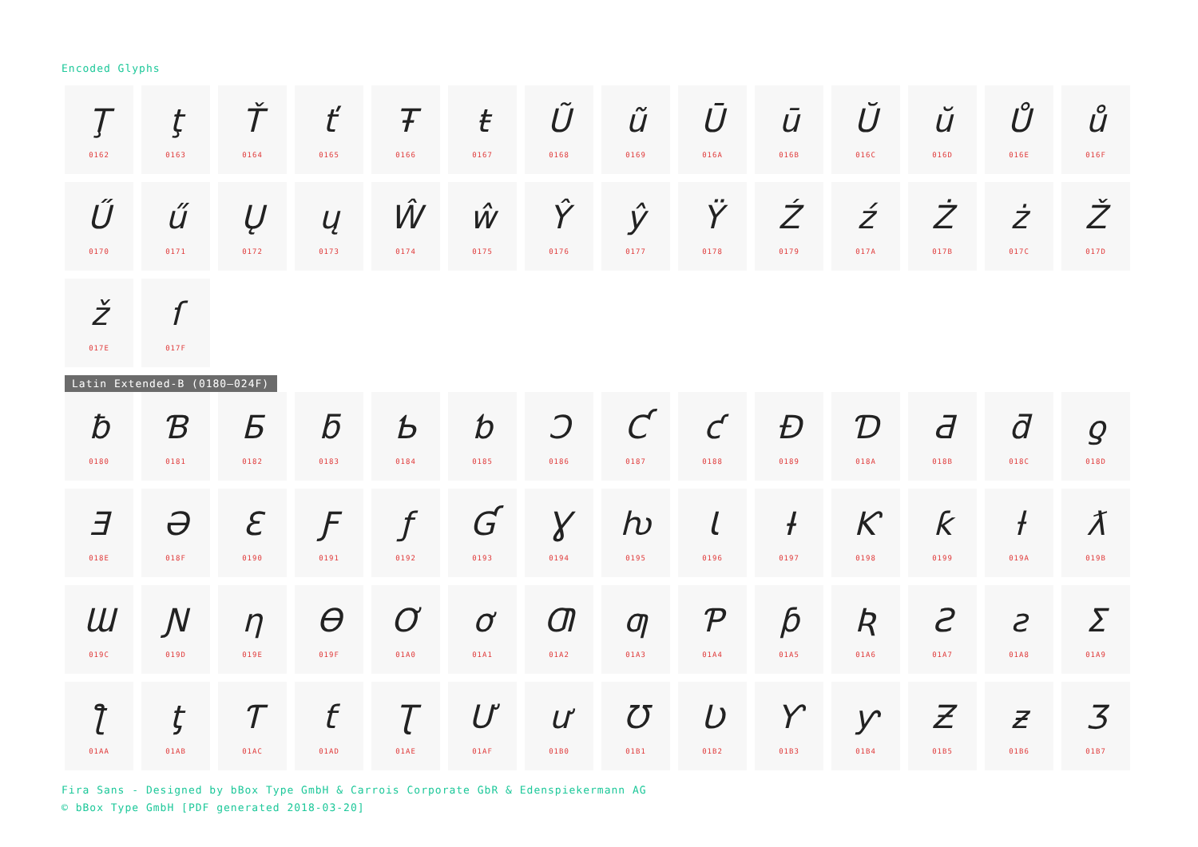Encoded Glyphs
Ţ
0162
ţ
0163
Ť
0164
ť
0165
Ŧ
0166
ŧ
0167
Ũ
0168
ũ
0169
Ū
016A
ū
016B
Ŭ
016C
ŭ
016D
Ů
016E
ů
016F
Ű
0170
ű
0171
Ų
0172
ų
0173
Ŵ
0174
ŵ
0175
Ŷ
0176
ŷ
0177
Ÿ
0178
Ź
0179
ź
017A
Ż
017B
ż
017C
Ž
017D
ž
017E
ſ
017F
Latin Extended-B (0180–024F)
ƀ
0180
Ɓ
0181
Ƃ
0182
ƃ
0183
Ƅ
0184
ƅ
0185
Ɔ
0186
Ƈ
0187
ƈ
0188
Ɖ
0189
Ɗ
018A
Ƌ
018B
ƌ
018C
ƍ
018D
Ǝ
018E
Ə
018F
Ɛ
0190
Ƒ
0191
ƒ
0192
Ɠ
0193
Ɣ
0194
ƕ
0195
Ɩ
0196
Ɨ
0197
Ƙ
0198
ƙ
0199
ƚ
019A
ƛ
019B
Ɯ
019C
Ɲ
019D
ƞ
019E
Ɵ
019F
Ơ
01A0
ơ
01A1
Ƣ
01A2
ƣ
01A3
Ƥ
01A4
ƥ
01A5
Ʀ
01A6
Ƨ
01A7
ƨ
01A8
Ʃ
01A9
ƪ
01AA
ƫ
01AB
Ƭ
01AC
ƭ
01AD
Ʈ
01AE
Ư
01AF
ư
01B0
Ʊ
01B1
Ʋ
01B2
Ƴ
01B3
ƴ
01B4
Ƶ
01B5
ƶ
01B6
Ʒ
01B7
Fira Sans - Designed by bBox Type GmbH & Carrois Corporate GbR & Edenspiekermann AG
© bBox Type GmbH [PDF generated 2018-03-20]